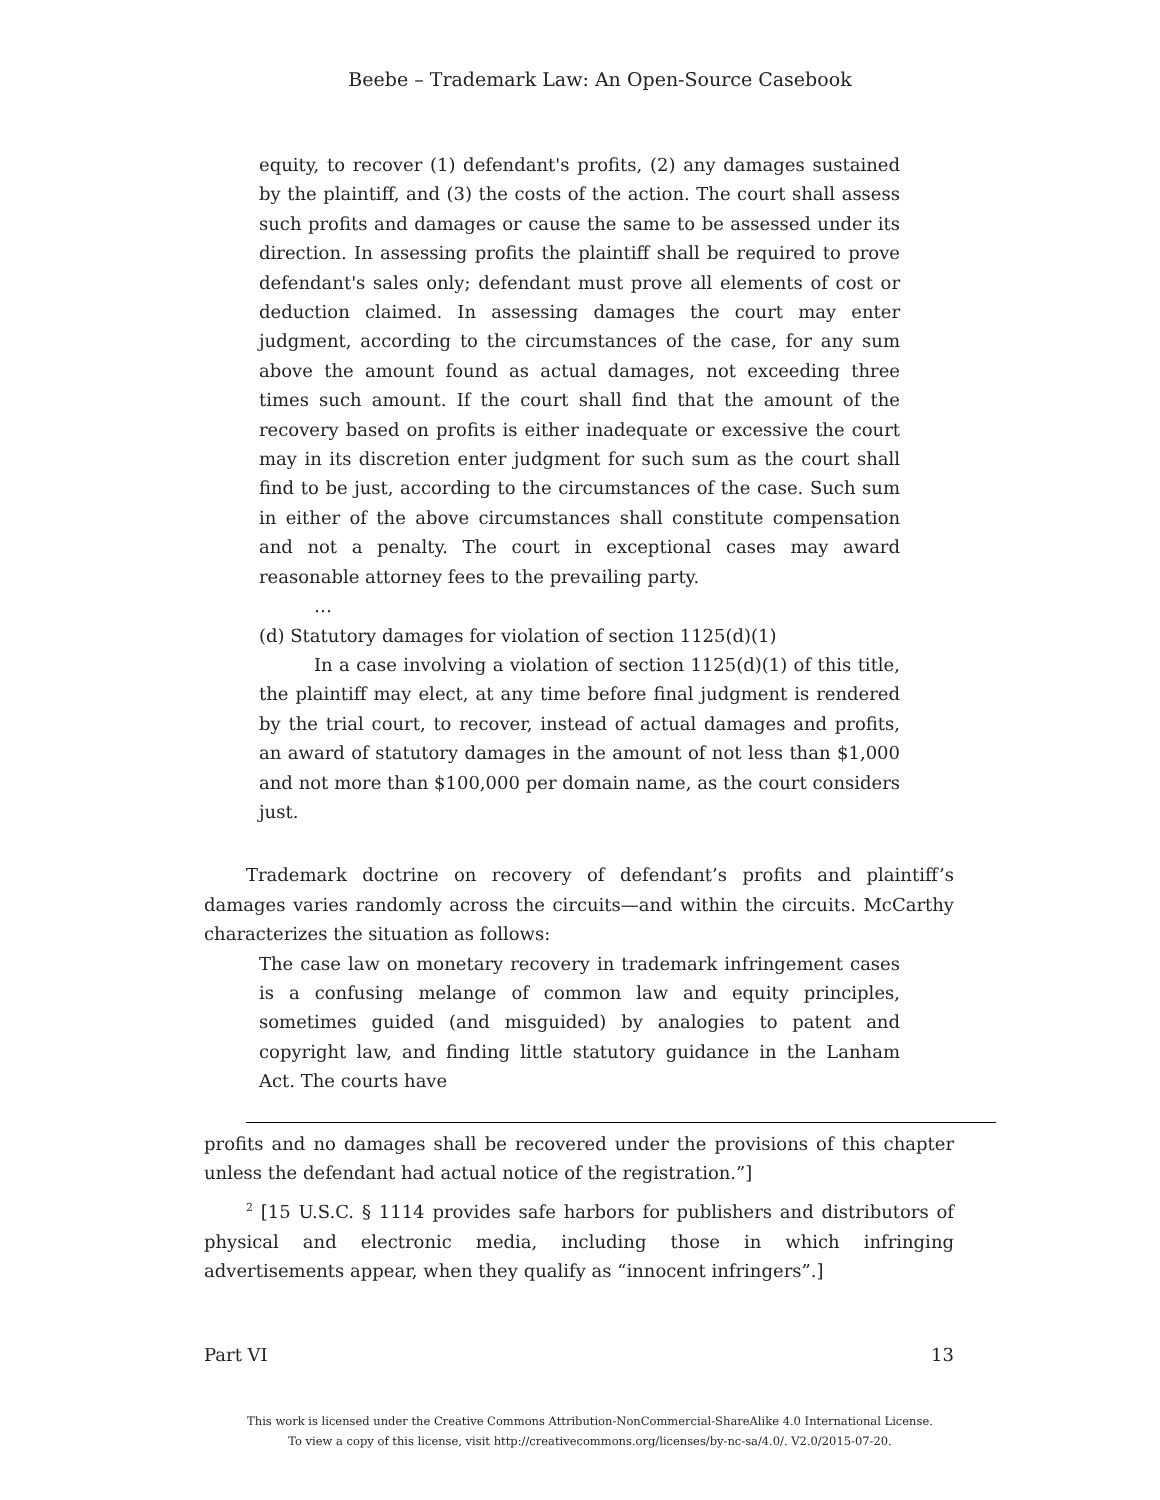Beebe – Trademark Law: An Open-Source Casebook
equity, to recover (1) defendant's profits, (2) any damages sustained by the plaintiff, and (3) the costs of the action. The court shall assess such profits and damages or cause the same to be assessed under its direction. In assessing profits the plaintiff shall be required to prove defendant's sales only; defendant must prove all elements of cost or deduction claimed. In assessing damages the court may enter judgment, according to the circumstances of the case, for any sum above the amount found as actual damages, not exceeding three times such amount. If the court shall find that the amount of the recovery based on profits is either inadequate or excessive the court may in its discretion enter judgment for such sum as the court shall find to be just, according to the circumstances of the case. Such sum in either of the above circumstances shall constitute compensation and not a penalty. The court in exceptional cases may award reasonable attorney fees to the prevailing party.
…
(d) Statutory damages for violation of section 1125(d)(1)
In a case involving a violation of section 1125(d)(1) of this title, the plaintiff may elect, at any time before final judgment is rendered by the trial court, to recover, instead of actual damages and profits, an award of statutory damages in the amount of not less than $1,000 and not more than $100,000 per domain name, as the court considers just.
Trademark doctrine on recovery of defendant’s profits and plaintiff’s damages varies randomly across the circuits—and within the circuits. McCarthy characterizes the situation as follows:
The case law on monetary recovery in trademark infringement cases is a confusing melange of common law and equity principles, sometimes guided (and misguided) by analogies to patent and copyright law, and finding little statutory guidance in the Lanham Act. The courts have
profits and no damages shall be recovered under the provisions of this chapter unless the defendant had actual notice of the registration.”]
<sup>2</sup> [15 U.S.C. § 1114 provides safe harbors for publishers and distributors of physical and electronic media, including those in which infringing advertisements appear, when they qualify as “innocent infringers”.]
Part VI 13
This work is licensed under the Creative Commons Attribution-NonCommercial-ShareAlike 4.0 International License.
To view a copy of this license, visit http://creativecommons.org/licenses/by-nc-sa/4.0/. V2.0/2015-07-20.